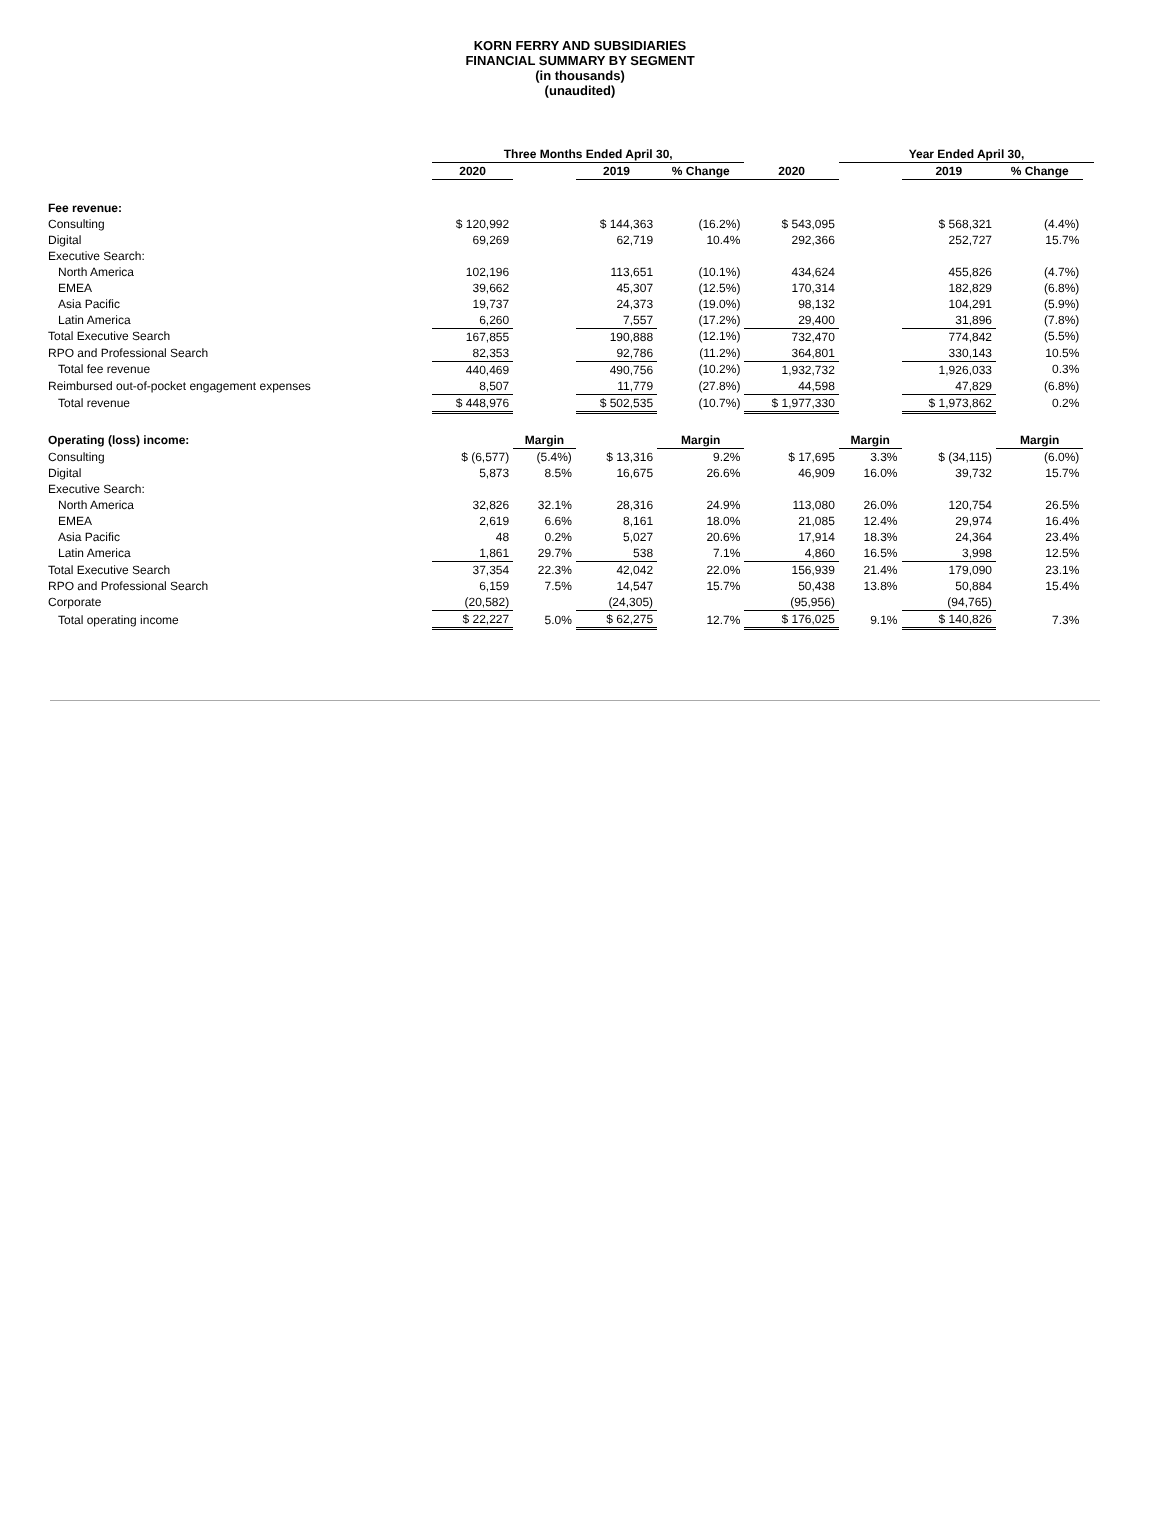KORN FERRY AND SUBSIDIARIES
FINANCIAL SUMMARY BY SEGMENT
(in thousands)
(unaudited)
| | Three Months Ended April 30, | | | | | Year Ended April 30, | | | |
| --- | --- | --- | --- | --- | --- | --- | --- | --- | --- |
| | 2020 | | 2019 | % Change | 2020 | | 2019 | % Change | |
| Fee revenue: | | | | | | | | | |
| Consulting | $ 120,992 | | $ 144,363 | (16.2%) | $ 543,095 | | $ 568,321 | (4.4%) | |
| Digital | 69,269 | | 62,719 | 10.4% | 292,366 | | 252,727 | 15.7% | |
| Executive Search: | | | | | | | | | |
| North America | 102,196 | | 113,651 | (10.1%) | 434,624 | | 455,826 | (4.7%) | |
| EMEA | 39,662 | | 45,307 | (12.5%) | 170,314 | | 182,829 | (6.8%) | |
| Asia Pacific | 19,737 | | 24,373 | (19.0%) | 98,132 | | 104,291 | (5.9%) | |
| Latin America | 6,260 | | 7,557 | (17.2%) | 29,400 | | 31,896 | (7.8%) | |
| Total Executive Search | 167,855 | | 190,888 | (12.1%) | 732,470 | | 774,842 | (5.5%) | |
| RPO and Professional Search | 82,353 | | 92,786 | (11.2%) | 364,801 | | 330,143 | 10.5% | |
| Total fee revenue | 440,469 | | 490,756 | (10.2%) | 1,932,732 | | 1,926,033 | 0.3% | |
| Reimbursed out-of-pocket engagement expenses | 8,507 | | 11,779 | (27.8%) | 44,598 | | 47,829 | (6.8%) | |
| Total revenue | $ 448,976 | | $ 502,535 | (10.7%) | $ 1,977,330 | | $ 1,973,862 | 0.2% | |
| Operating (loss) income: | | Margin | | Margin | | Margin | | Margin | |
| Consulting | $ (6,577) | (5.4%) | $ 13,316 | 9.2% | $ 17,695 | 3.3% | $ (34,115) | (6.0%) | |
| Digital | 5,873 | 8.5% | 16,675 | 26.6% | 46,909 | 16.0% | 39,732 | 15.7% | |
| Executive Search: | | | | | | | | | |
| North America | 32,826 | 32.1% | 28,316 | 24.9% | 113,080 | 26.0% | 120,754 | 26.5% | |
| EMEA | 2,619 | 6.6% | 8,161 | 18.0% | 21,085 | 12.4% | 29,974 | 16.4% | |
| Asia Pacific | 48 | 0.2% | 5,027 | 20.6% | 17,914 | 18.3% | 24,364 | 23.4% | |
| Latin America | 1,861 | 29.7% | 538 | 7.1% | 4,860 | 16.5% | 3,998 | 12.5% | |
| Total Executive Search | 37,354 | 22.3% | 42,042 | 22.0% | 156,939 | 21.4% | 179,090 | 23.1% | |
| RPO and Professional Search | 6,159 | 7.5% | 14,547 | 15.7% | 50,438 | 13.8% | 50,884 | 15.4% | |
| Corporate | (20,582) | | (24,305) | | (95,956) | | (94,765) | | |
| Total operating income | $ 22,227 | 5.0% | $ 62,275 | 12.7% | $ 176,025 | 9.1% | $ 140,826 | 7.3% | |